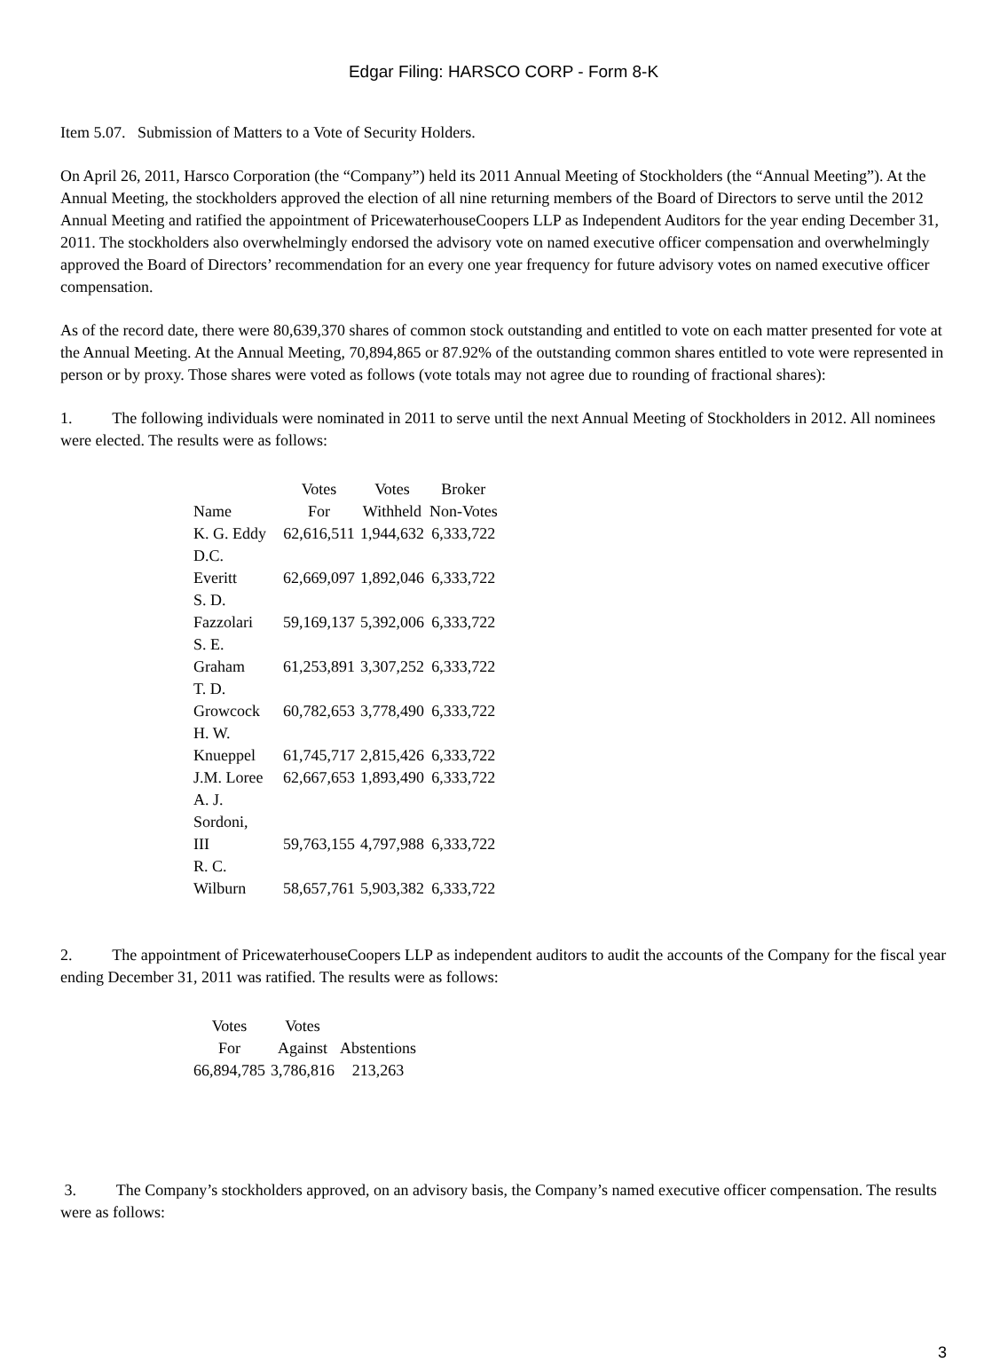Edgar Filing: HARSCO CORP - Form 8-K
Item 5.07. Submission of Matters to a Vote of Security Holders.
On April 26, 2011, Harsco Corporation (the “Company”) held its 2011 Annual Meeting of Stockholders (the “Annual Meeting”). At the Annual Meeting, the stockholders approved the election of all nine returning members of the Board of Directors to serve until the 2012 Annual Meeting and ratified the appointment of PricewaterhouseCoopers LLP as Independent Auditors for the year ending December 31, 2011. The stockholders also overwhelmingly endorsed the advisory vote on named executive officer compensation and overwhelmingly approved the Board of Directors’ recommendation for an every one year frequency for future advisory votes on named executive officer compensation.
As of the record date, there were 80,639,370 shares of common stock outstanding and entitled to vote on each matter presented for vote at the Annual Meeting. At the Annual Meeting, 70,894,865 or 87.92% of the outstanding common shares entitled to vote were represented in person or by proxy. Those shares were voted as follows (vote totals may not agree due to rounding of fractional shares):
1. The following individuals were nominated in 2011 to serve until the next Annual Meeting of Stockholders in 2012. All nominees were elected. The results were as follows:
| Name | Votes For | Votes Withheld | Broker Non-Votes |
| --- | --- | --- | --- |
| K. G. Eddy | 62,616,511 | 1,944,632 | 6,333,722 |
| D.C. Everitt | 62,669,097 | 1,892,046 | 6,333,722 |
| S. D. Fazzolari | 59,169,137 | 5,392,006 | 6,333,722 |
| S. E. Graham | 61,253,891 | 3,307,252 | 6,333,722 |
| T. D. Growcock | 60,782,653 | 3,778,490 | 6,333,722 |
| H. W. Knueppel | 61,745,717 | 2,815,426 | 6,333,722 |
| J.M. Loree | 62,667,653 | 1,893,490 | 6,333,722 |
| A. J. Sordoni, III | 59,763,155 | 4,797,988 | 6,333,722 |
| R. C. Wilburn | 58,657,761 | 5,903,382 | 6,333,722 |
2. The appointment of PricewaterhouseCoopers LLP as independent auditors to audit the accounts of the Company for the fiscal year ending December 31, 2011 was ratified. The results were as follows:
| Votes For | Votes Against | Abstentions |
| --- | --- | --- |
| 66,894,785 | 3,786,816 | 213,263 |
3. The Company’s stockholders approved, on an advisory basis, the Company’s named executive officer compensation. The results were as follows:
3